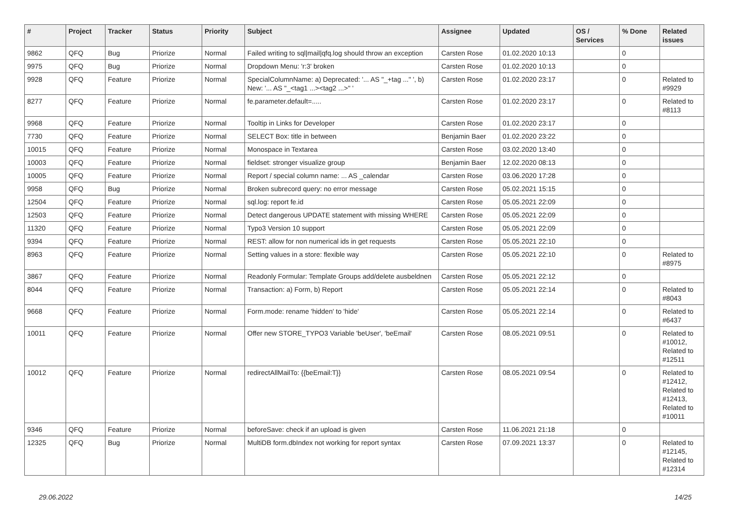| # | Project | Tracker | Status | Priority | Subject | Assignee | Updated | OS / Services | % Done | Related issues |
| --- | --- | --- | --- | --- | --- | --- | --- | --- | --- | --- |
| 9862 | QFQ | Bug | Priorize | Normal | Failed writing to sql/mail/qfq.log should throw an exception | Carsten Rose | 01.02.2020 10:13 | | 0 | |
| 9975 | QFQ | Bug | Priorize | Normal | Dropdown Menu: 'r:3' broken | Carsten Rose | 01.02.2020 10:13 | | 0 | |
| 9928 | QFQ | Feature | Priorize | Normal | SpecialColumnName: a) Deprecated: '... AS "_+tag ..." ', b) New: '... AS "_<tag1 ...><tag2 ...>" ' | Carsten Rose | 01.02.2020 23:17 | | 0 | Related to #9929 |
| 8277 | QFQ | Feature | Priorize | Normal | fe.parameter.default=..... | Carsten Rose | 01.02.2020 23:17 | | 0 | Related to #8113 |
| 9968 | QFQ | Feature | Priorize | Normal | Tooltip in Links for Developer | Carsten Rose | 01.02.2020 23:17 | | 0 | |
| 7730 | QFQ | Feature | Priorize | Normal | SELECT Box: title in between | Benjamin Baer | 01.02.2020 23:22 | | 0 | |
| 10015 | QFQ | Feature | Priorize | Normal | Monospace in Textarea | Carsten Rose | 03.02.2020 13:40 | | 0 | |
| 10003 | QFQ | Feature | Priorize | Normal | fieldset: stronger visualize group | Benjamin Baer | 12.02.2020 08:13 | | 0 | |
| 10005 | QFQ | Feature | Priorize | Normal | Report / special column name: ... AS _calendar | Carsten Rose | 03.06.2020 17:28 | | 0 | |
| 9958 | QFQ | Bug | Priorize | Normal | Broken subrecord query: no error message | Carsten Rose | 05.02.2021 15:15 | | 0 | |
| 12504 | QFQ | Feature | Priorize | Normal | sql.log: report fe.id | Carsten Rose | 05.05.2021 22:09 | | 0 | |
| 12503 | QFQ | Feature | Priorize | Normal | Detect dangerous UPDATE statement with missing WHERE | Carsten Rose | 05.05.2021 22:09 | | 0 | |
| 11320 | QFQ | Feature | Priorize | Normal | Typo3 Version 10 support | Carsten Rose | 05.05.2021 22:09 | | 0 | |
| 9394 | QFQ | Feature | Priorize | Normal | REST: allow for non numerical ids in get requests | Carsten Rose | 05.05.2021 22:10 | | 0 | |
| 8963 | QFQ | Feature | Priorize | Normal | Setting values in a store: flexible way | Carsten Rose | 05.05.2021 22:10 | | 0 | Related to #8975 |
| 3867 | QFQ | Feature | Priorize | Normal | Readonly Formular: Template Groups add/delete ausbeldnen | Carsten Rose | 05.05.2021 22:12 | | 0 | |
| 8044 | QFQ | Feature | Priorize | Normal | Transaction: a) Form, b) Report | Carsten Rose | 05.05.2021 22:14 | | 0 | Related to #8043 |
| 9668 | QFQ | Feature | Priorize | Normal | Form.mode: rename 'hidden' to 'hide' | Carsten Rose | 05.05.2021 22:14 | | 0 | Related to #6437 |
| 10011 | QFQ | Feature | Priorize | Normal | Offer new STORE_TYPO3 Variable 'beUser', 'beEmail' | Carsten Rose | 08.05.2021 09:51 | | 0 | Related to #10012, Related to #12511 |
| 10012 | QFQ | Feature | Priorize | Normal | redirectAllMailTo: {{beEmail:T}} | Carsten Rose | 08.05.2021 09:54 | | 0 | Related to #12412, Related to #12413, Related to #10011 |
| 9346 | QFQ | Feature | Priorize | Normal | beforeSave: check if an upload is given | Carsten Rose | 11.06.2021 21:18 | | 0 | |
| 12325 | QFQ | Bug | Priorize | Normal | MultiDB form.dbIndex not working for report syntax | Carsten Rose | 07.09.2021 13:37 | | 0 | Related to #12145, Related to #12314 |
29.06.2022 14/25